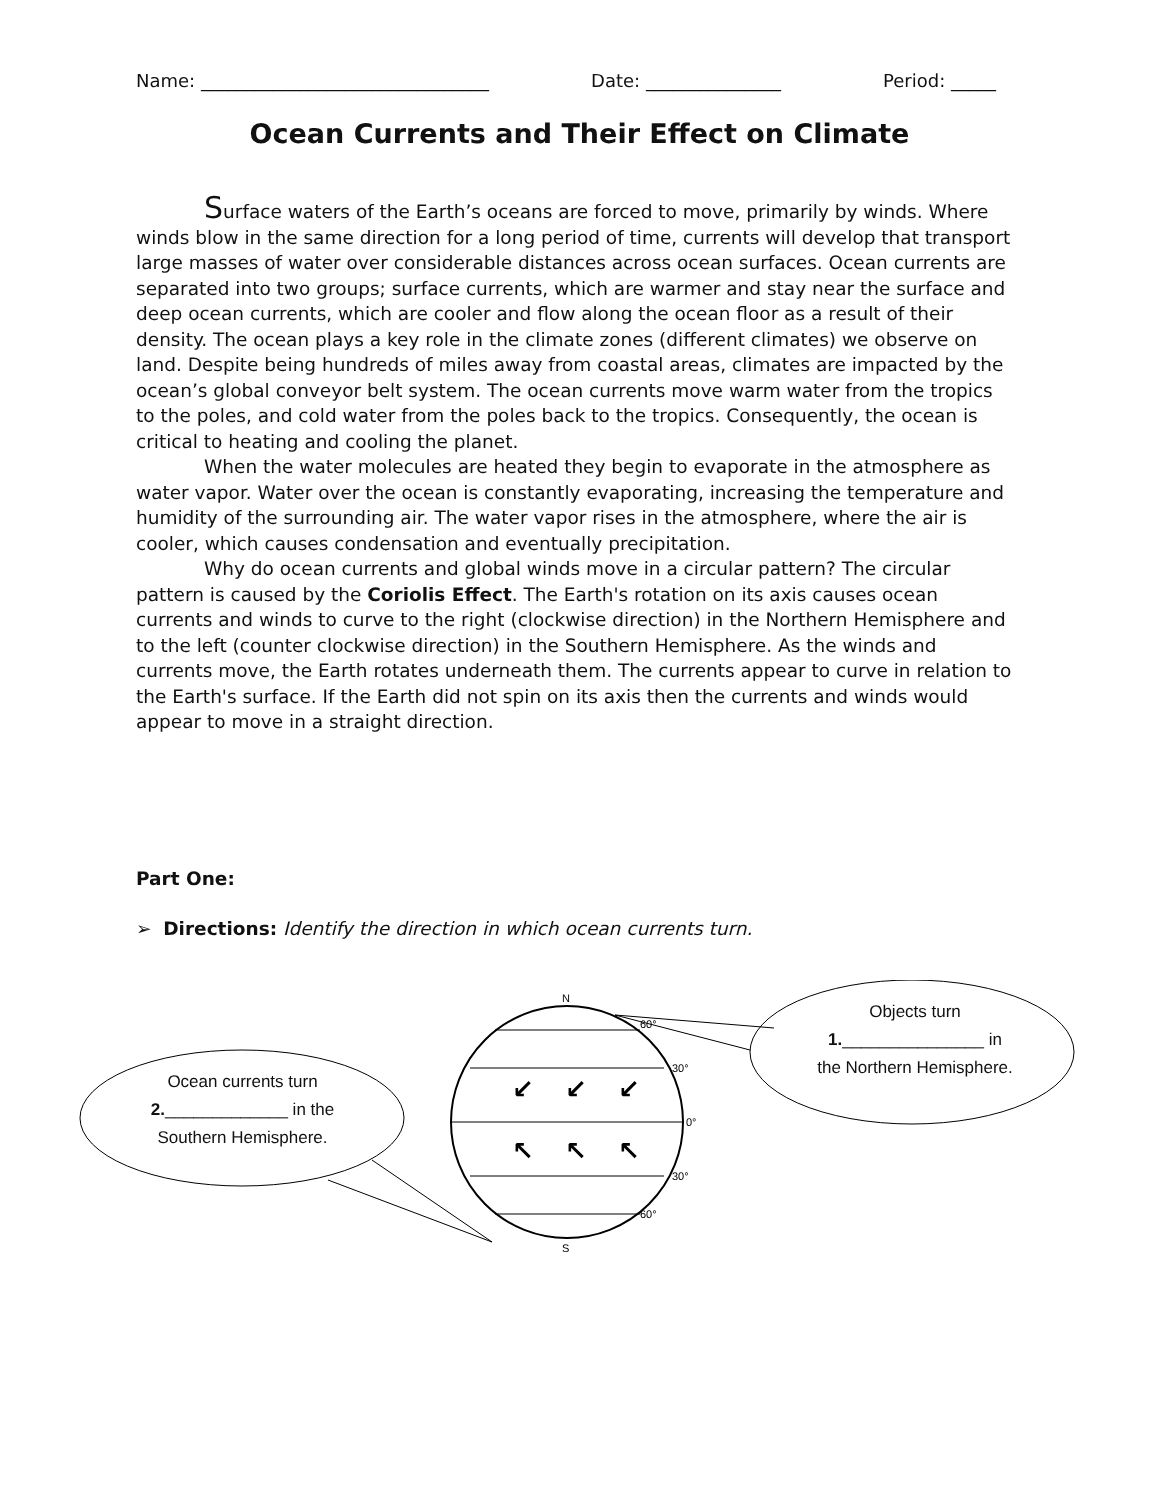Name: ________________________________ Date: _______________ Period: _____
Ocean Currents and Their Effect on Climate
Surface waters of the Earth’s oceans are forced to move, primarily by winds. Where winds blow in the same direction for a long period of time, currents will develop that transport large masses of water over considerable distances across ocean surfaces. Ocean currents are separated into two groups; surface currents, which are warmer and stay near the surface and deep ocean currents, which are cooler and flow along the ocean floor as a result of their density. The ocean plays a key role in the climate zones (different climates) we observe on land. Despite being hundreds of miles away from coastal areas, climates are impacted by the ocean’s global conveyor belt system. The ocean currents move warm water from the tropics to the poles, and cold water from the poles back to the tropics. Consequently, the ocean is critical to heating and cooling the planet.
When the water molecules are heated they begin to evaporate in the atmosphere as water vapor. Water over the ocean is constantly evaporating, increasing the temperature and humidity of the surrounding air. The water vapor rises in the atmosphere, where the air is cooler, which causes condensation and eventually precipitation.
Why do ocean currents and global winds move in a circular pattern? The circular pattern is caused by the Coriolis Effect. The Earth's rotation on its axis causes ocean currents and winds to curve to the right (clockwise direction) in the Northern Hemisphere and to the left (counter clockwise direction) in the Southern Hemisphere. As the winds and currents move, the Earth rotates underneath them. The currents appear to curve in relation to the Earth's surface. If the Earth did not spin on its axis then the currents and winds would appear to move in a straight direction.
Part One:
➢ Directions: Identify the direction in which ocean currents turn.
N
60°
30°
0°
30°
60°
S
↙
↙
↙
↖
↖
↖
Objects turn
1._______________ in
the Northern Hemisphere.
Ocean currents turn
2._____________ in the
Southern Hemisphere.